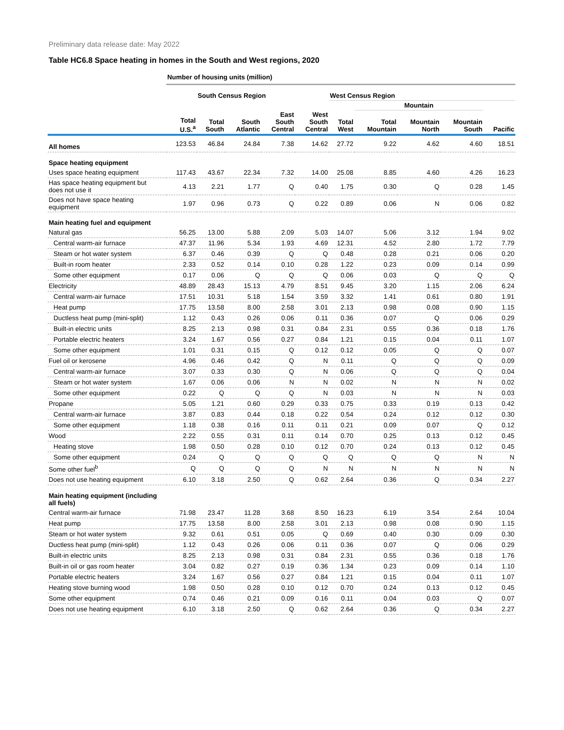Preliminary data release date: May 2022
Table HC6.8 Space heating in homes in the South and West regions, 2020
| | Number of housing units (million) | | | | | | | | | |
| --- | --- | --- | --- | --- | --- | --- | --- | --- | --- | --- |
| | | South Census Region | | | | West Census Region | | | | |
| | | | | | | | Mountain | | | |
| | Total U.S.<sup>a</sup> | Total South | South Atlantic | East South Central | West South Central | Total West | Total Mountain | Mountain North | Mountain South | Pacific |
| All homes | 123.53 | 46.84 | 24.84 | 7.38 | 14.62 | 27.72 | 9.22 | 4.62 | 4.60 | 18.51 |
| Space heating equipment | | | | | | | | | | |
| Uses space heating equipment | 117.43 | 43.67 | 22.34 | 7.32 | 14.00 | 25.08 | 8.85 | 4.60 | 4.26 | 16.23 |
| Has space heating equipment but does not use it | 4.13 | 2.21 | 1.77 | Q | 0.40 | 1.75 | 0.30 | Q | 0.28 | 1.45 |
| Does not have space heating equipment | 1.97 | 0.96 | 0.73 | Q | 0.22 | 0.89 | 0.06 | N | 0.06 | 0.82 |
| Main heating fuel and equipment | | | | | | | | | | |
| Natural gas | 56.25 | 13.00 | 5.88 | 2.09 | 5.03 | 14.07 | 5.06 | 3.12 | 1.94 | 9.02 |
| Central warm-air furnace | 47.37 | 11.96 | 5.34 | 1.93 | 4.69 | 12.31 | 4.52 | 2.80 | 1.72 | 7.79 |
| Steam or hot water system | 6.37 | 0.46 | 0.39 | Q | Q | 0.48 | 0.28 | 0.21 | 0.06 | 0.20 |
| Built-in room heater | 2.33 | 0.52 | 0.14 | 0.10 | 0.28 | 1.22 | 0.23 | 0.09 | 0.14 | 0.99 |
| Some other equipment | 0.17 | 0.06 | Q | Q | Q | 0.06 | 0.03 | Q | Q | Q |
| Electricity | 48.89 | 28.43 | 15.13 | 4.79 | 8.51 | 9.45 | 3.20 | 1.15 | 2.06 | 6.24 |
| Central warm-air furnace | 17.51 | 10.31 | 5.18 | 1.54 | 3.59 | 3.32 | 1.41 | 0.61 | 0.80 | 1.91 |
| Heat pump | 17.75 | 13.58 | 8.00 | 2.58 | 3.01 | 2.13 | 0.98 | 0.08 | 0.90 | 1.15 |
| Ductless heat pump (mini-split) | 1.12 | 0.43 | 0.26 | 0.06 | 0.11 | 0.36 | 0.07 | Q | 0.06 | 0.29 |
| Built-in electric units | 8.25 | 2.13 | 0.98 | 0.31 | 0.84 | 2.31 | 0.55 | 0.36 | 0.18 | 1.76 |
| Portable electric heaters | 3.24 | 1.67 | 0.56 | 0.27 | 0.84 | 1.21 | 0.15 | 0.04 | 0.11 | 1.07 |
| Some other equipment | 1.01 | 0.31 | 0.15 | Q | 0.12 | 0.12 | 0.05 | Q | Q | 0.07 |
| Fuel oil or kerosene | 4.96 | 0.46 | 0.42 | Q | N | 0.11 | Q | Q | Q | 0.09 |
| Central warm-air furnace | 3.07 | 0.33 | 0.30 | Q | N | 0.06 | Q | Q | Q | 0.04 |
| Steam or hot water system | 1.67 | 0.06 | 0.06 | N | N | 0.02 | N | N | N | 0.02 |
| Some other equipment | 0.22 | Q | Q | Q | N | 0.03 | N | N | N | 0.03 |
| Propane | 5.05 | 1.21 | 0.60 | 0.29 | 0.33 | 0.75 | 0.33 | 0.19 | 0.13 | 0.42 |
| Central warm-air furnace | 3.87 | 0.83 | 0.44 | 0.18 | 0.22 | 0.54 | 0.24 | 0.12 | 0.12 | 0.30 |
| Some other equipment | 1.18 | 0.38 | 0.16 | 0.11 | 0.11 | 0.21 | 0.09 | 0.07 | Q | 0.12 |
| Wood | 2.22 | 0.55 | 0.31 | 0.11 | 0.14 | 0.70 | 0.25 | 0.13 | 0.12 | 0.45 |
| Heating stove | 1.98 | 0.50 | 0.28 | 0.10 | 0.12 | 0.70 | 0.24 | 0.13 | 0.12 | 0.45 |
| Some other equipment | 0.24 | Q | Q | Q | Q | Q | Q | Q | N | N |
| Some other fuel<sup>b</sup> | Q | Q | Q | Q | N | N | N | N | N | N |
| Does not use heating equipment | 6.10 | 3.18 | 2.50 | Q | 0.62 | 2.64 | 0.36 | Q | 0.34 | 2.27 |
| Main heating equipment (including all fuels) | | | | | | | | | | |
| Central warm-air furnace | 71.98 | 23.47 | 11.28 | 3.68 | 8.50 | 16.23 | 6.19 | 3.54 | 2.64 | 10.04 |
| Heat pump | 17.75 | 13.58 | 8.00 | 2.58 | 3.01 | 2.13 | 0.98 | 0.08 | 0.90 | 1.15 |
| Steam or hot water system | 9.32 | 0.61 | 0.51 | 0.05 | Q | 0.69 | 0.40 | 0.30 | 0.09 | 0.30 |
| Ductless heat pump (mini-split) | 1.12 | 0.43 | 0.26 | 0.06 | 0.11 | 0.36 | 0.07 | Q | 0.06 | 0.29 |
| Built-in electric units | 8.25 | 2.13 | 0.98 | 0.31 | 0.84 | 2.31 | 0.55 | 0.36 | 0.18 | 1.76 |
| Built-in oil or gas room heater | 3.04 | 0.82 | 0.27 | 0.19 | 0.36 | 1.34 | 0.23 | 0.09 | 0.14 | 1.10 |
| Portable electric heaters | 3.24 | 1.67 | 0.56 | 0.27 | 0.84 | 1.21 | 0.15 | 0.04 | 0.11 | 1.07 |
| Heating stove burning wood | 1.98 | 0.50 | 0.28 | 0.10 | 0.12 | 0.70 | 0.24 | 0.13 | 0.12 | 0.45 |
| Some other equipment | 0.74 | 0.46 | 0.21 | 0.09 | 0.16 | 0.11 | 0.04 | 0.03 | Q | 0.07 |
| Does not use heating equipment | 6.10 | 3.18 | 2.50 | Q | 0.62 | 2.64 | 0.36 | Q | 0.34 | 2.27 |